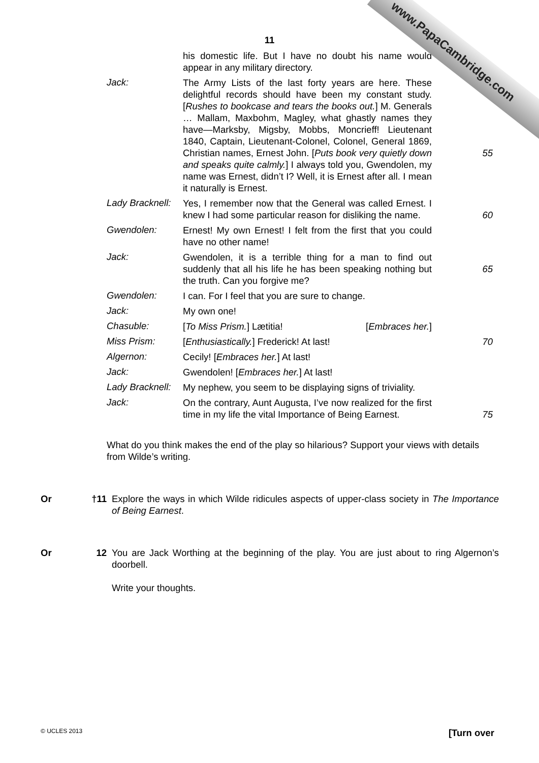www.PapaCambridge.com
11
his domestic life. But I have no doubt his name would appear in any military directory.
Jack:
The Army Lists of the last forty years are here. These delightful records should have been my constant study. [Rushes to bookcase and tears the books out.] M. Generals … Mallam, Maxbohm, Magley, what ghastly names they have—Marksby, Migsby, Mobbs, Moncrieff! Lieutenant 1840, Captain, Lieutenant-Colonel, Colonel, General 1869, Christian names, Ernest John. [Puts book very quietly down and speaks quite calmly.] I always told you, Gwendolen, my name was Ernest, didn’t I? Well, it is Ernest after all. I mean it naturally is Ernest.
55
Lady Bracknell:
Yes, I remember now that the General was called Ernest. I knew I had some particular reason for disliking the name.
60
Gwendolen:
Ernest! My own Ernest! I felt from the first that you could have no other name!
Jack:
Gwendolen, it is a terrible thing for a man to find out suddenly that all his life he has been speaking nothing but the truth. Can you forgive me?
65
Gwendolen:
I can. For I feel that you are sure to change.
Jack:
My own one!
Chasuble:
[To Miss Prism.] Lætitia! [Embraces her.]
Miss Prism:
[Enthusiastically.] Frederick! At last! 70
Algernon:
Cecily! [Embraces her.] At last!
Jack:
Gwendolen! [Embraces her.] At last!
Lady Bracknell:
My nephew, you seem to be displaying signs of triviality.
Jack:
On the contrary, Aunt Augusta, I’ve now realized for the first time in my life the vital Importance of Being Earnest.
75
What do you think makes the end of the play so hilarious? Support your views with details from Wilde’s writing.
Or †11
Explore the ways in which Wilde ridicules aspects of upper-class society in The Importance of Being Earnest.
Or 12 You are Jack Worthing at the beginning of the play. You are just about to ring Algernon’s doorbell.
Write your thoughts.
© UCLES 2013 [Turn over